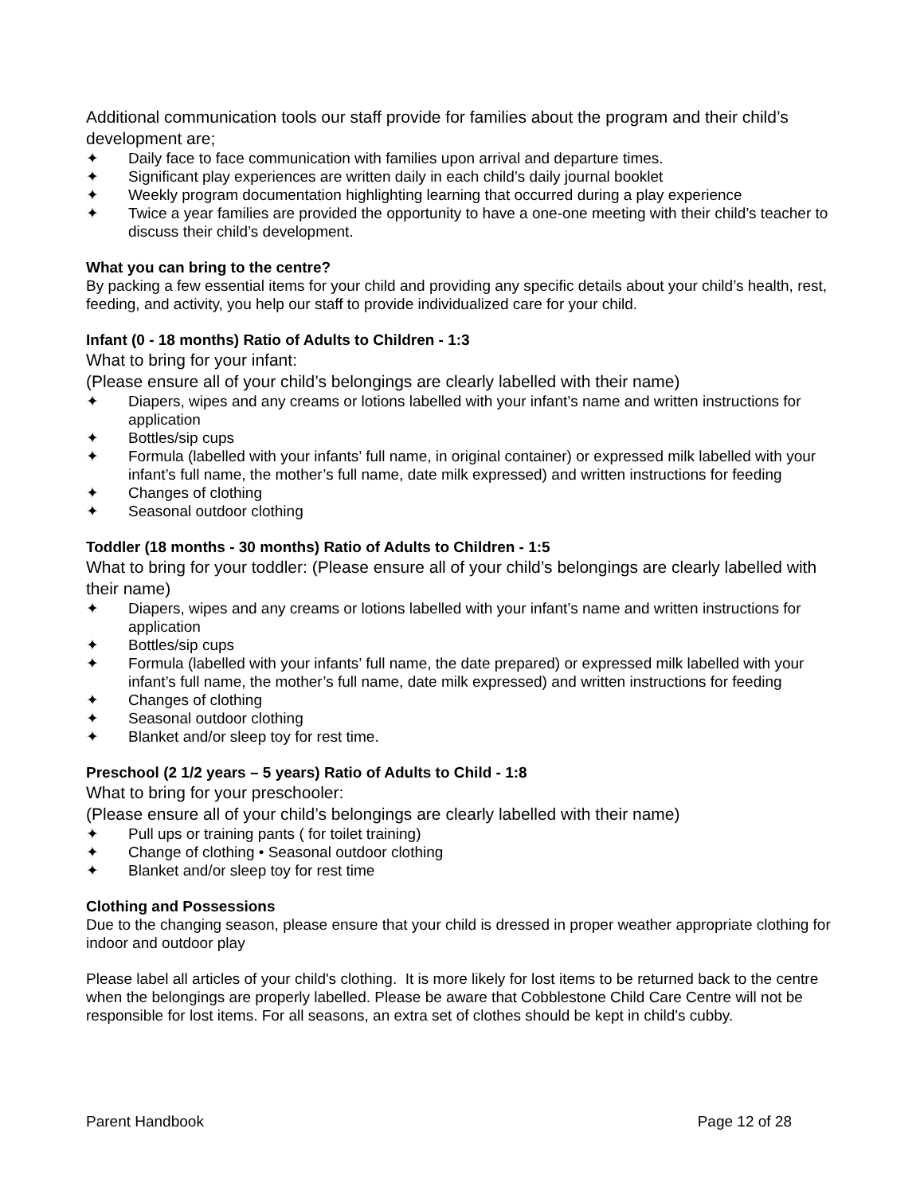Additional communication tools our staff provide for families about the program and their child’s development are;
✦ Daily face to face communication with families upon arrival and departure times.
✦ Significant play experiences are written daily in each child’s daily journal booklet
✦ Weekly program documentation highlighting learning that occurred during a play experience
✦ Twice a year families are provided the opportunity to have a one-one meeting with their child’s teacher to discuss their child’s development.
What you can bring to the centre?
By packing a few essential items for your child and providing any specific details about your child’s health, rest, feeding, and activity, you help our staff to provide individualized care for your child.
Infant (0 - 18 months) Ratio of Adults to Children - 1:3
What to bring for your infant:
(Please ensure all of your child’s belongings are clearly labelled with their name)
✦ Diapers, wipes and any creams or lotions labelled with your infant’s name and written instructions for application
✦ Bottles/sip cups
✦ Formula (labelled with your infants’ full name, in original container) or expressed milk labelled with your infant’s full name, the mother’s full name, date milk expressed) and written instructions for feeding
✦ Changes of clothing
✦ Seasonal outdoor clothing
Toddler (18 months - 30 months) Ratio of Adults to Children - 1:5
What to bring for your toddler: (Please ensure all of your child’s belongings are clearly labelled with their name)
✦ Diapers, wipes and any creams or lotions labelled with your infant’s name and written instructions for application
✦ Bottles/sip cups
✦ Formula (labelled with your infants’ full name, the date prepared) or expressed milk labelled with your infant’s full name, the mother’s full name, date milk expressed) and written instructions for feeding
✦ Changes of clothing
✦ Seasonal outdoor clothing
✦ Blanket and/or sleep toy for rest time.
Preschool (2 1/2 years – 5 years) Ratio of Adults to Child - 1:8
What to bring for your preschooler:
(Please ensure all of your child’s belongings are clearly labelled with their name)
✦ Pull ups or training pants ( for toilet training)
✦ Change of clothing • Seasonal outdoor clothing
✦ Blanket and/or sleep toy for rest time
Clothing and Possessions
Due to the changing season, please ensure that your child is dressed in proper weather appropriate clothing for indoor and outdoor play
Please label all articles of your child's clothing. It is more likely for lost items to be returned back to the centre when the belongings are properly labelled. Please be aware that Cobblestone Child Care Centre will not be responsible for lost items. For all seasons, an extra set of clothes should be kept in child's cubby.
Parent Handbook Page 12 of 28